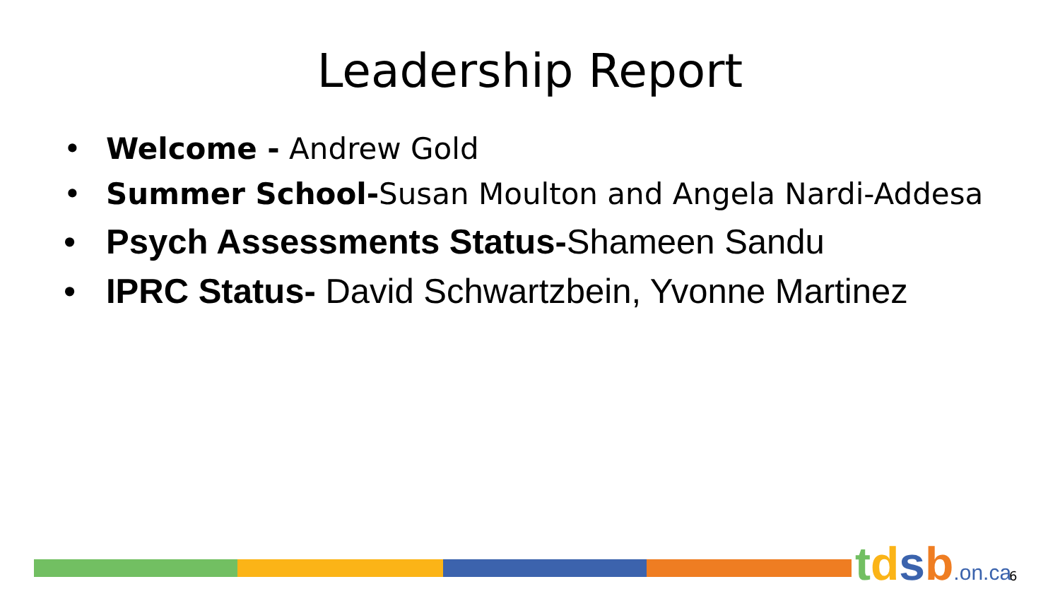Leadership Report
• Welcome - Andrew Gold
• Summer School-Susan Moulton and Angela Nardi-Addesa
• Psych Assessments Status-Shameen Sandu
• IPRC Status- David Schwartzbein, Yvonne Martinez
tdsb.on.ca 6